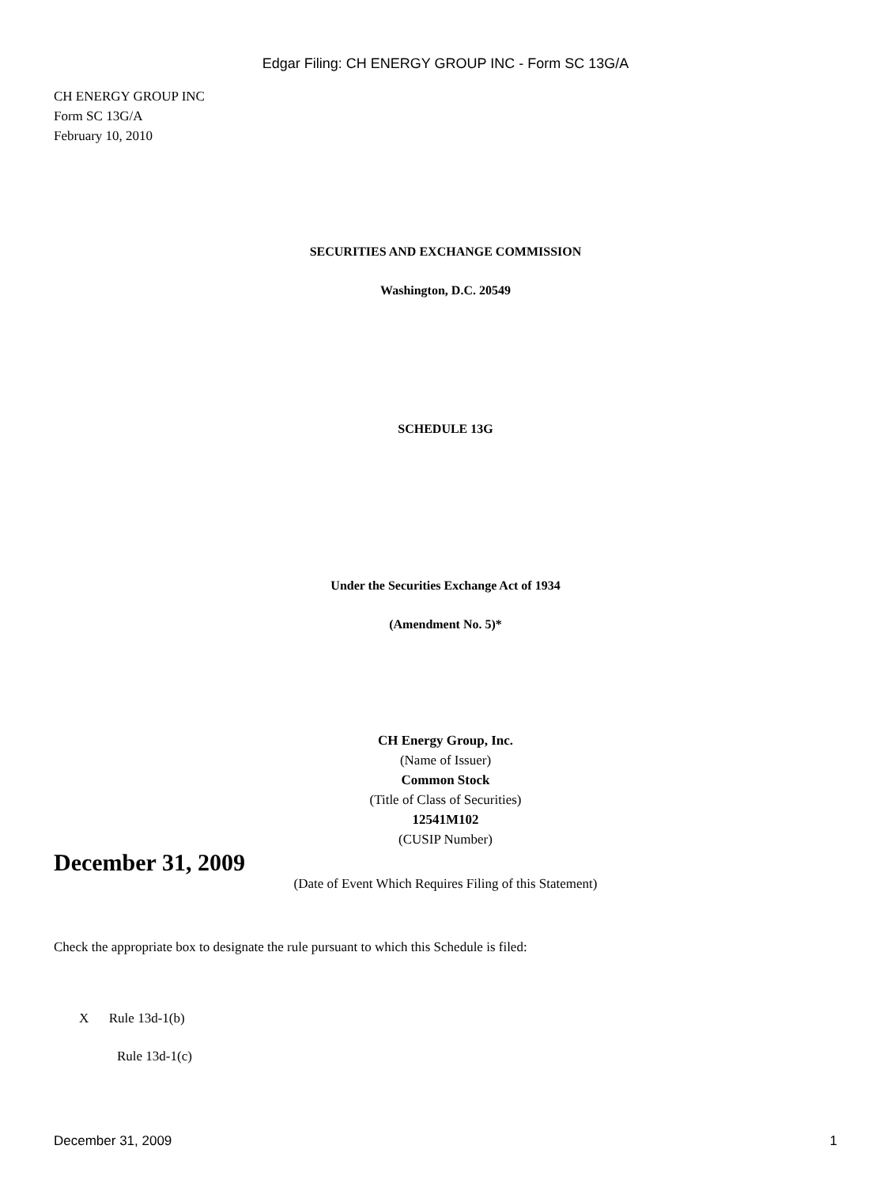Edgar Filing: CH ENERGY GROUP INC - Form SC 13G/A
CH ENERGY GROUP INC
Form SC 13G/A
February 10, 2010
SECURITIES AND EXCHANGE COMMISSION
Washington, D.C. 20549
SCHEDULE 13G
Under the Securities Exchange Act of 1934
(Amendment No. 5)*
CH Energy Group, Inc.
(Name of Issuer)
Common Stock
(Title of Class of Securities)
12541M102
(CUSIP Number)
December 31, 2009
(Date of Event Which Requires Filing of this Statement)
Check the appropriate box to designate the rule pursuant to which this Schedule is filed:
X Rule 13d-1(b)
Rule 13d-1(c)
December 31, 2009 1